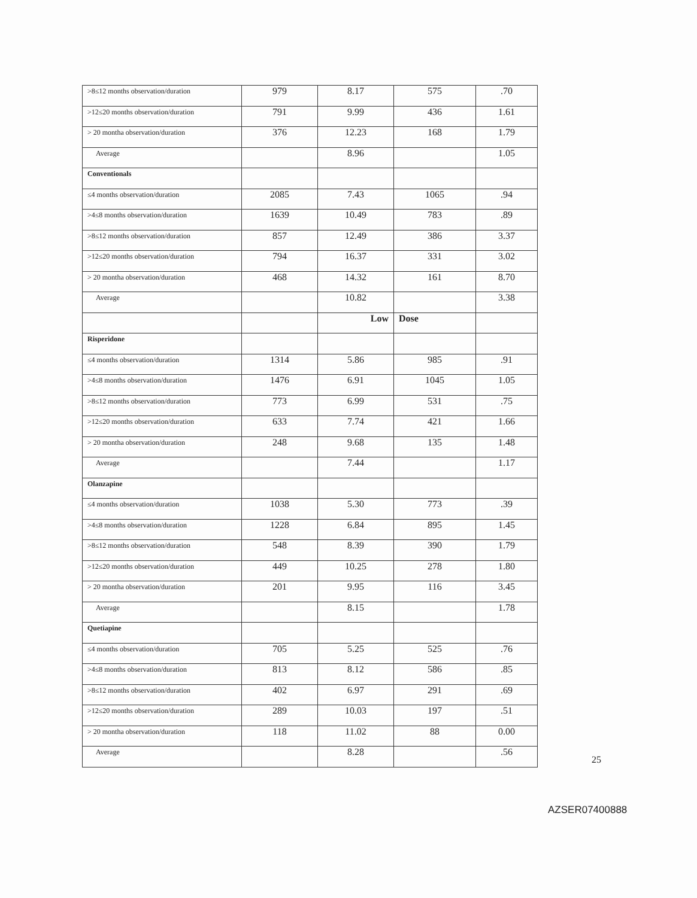| >8≤12 months observation/duration | 979 | 8.17 | 575 | .70 |
| >12≤20 months observation/duration | 791 | 9.99 | 436 | 1.61 |
| > 20 montha observation/duration | 376 | 12.23 | 168 | 1.79 |
| Average | | 8.96 | | 1.05 |
| Conventionals | | | | |
| ≤4 months observation/duration | 2085 | 7.43 | 1065 | .94 |
| >4≤8 months observation/duration | 1639 | 10.49 | 783 | .89 |
| >8≤12 months observation/duration | 857 | 12.49 | 386 | 3.37 |
| >12≤20 months observation/duration | 794 | 16.37 | 331 | 3.02 |
| > 20 montha observation/duration | 468 | 14.32 | 161 | 8.70 |
| Average | | 10.82 | | 3.38 |
| | | Low | Dose | |
| Risperidone | | | | |
| ≤4 months observation/duration | 1314 | 5.86 | 985 | .91 |
| >4≤8 months observation/duration | 1476 | 6.91 | 1045 | 1.05 |
| >8≤12 months observation/duration | 773 | 6.99 | 531 | .75 |
| >12≤20 months observation/duration | 633 | 7.74 | 421 | 1.66 |
| > 20 montha observation/duration | 248 | 9.68 | 135 | 1.48 |
| Average | | 7.44 | | 1.17 |
| Olanzapine | | | | |
| ≤4 months observation/duration | 1038 | 5.30 | 773 | .39 |
| >4≤8 months observation/duration | 1228 | 6.84 | 895 | 1.45 |
| >8≤12 months observation/duration | 548 | 8.39 | 390 | 1.79 |
| >12≤20 months observation/duration | 449 | 10.25 | 278 | 1.80 |
| > 20 montha observation/duration | 201 | 9.95 | 116 | 3.45 |
| Average | | 8.15 | | 1.78 |
| Quetiapine | | | | |
| ≤4 months observation/duration | 705 | 5.25 | 525 | .76 |
| >4≤8 months observation/duration | 813 | 8.12 | 586 | .85 |
| >8≤12 months observation/duration | 402 | 6.97 | 291 | .69 |
| >12≤20 months observation/duration | 289 | 10.03 | 197 | .51 |
| > 20 montha observation/duration | 118 | 11.02 | 88 | 0.00 |
| Average | | 8.28 | | .56 |
25
AZSER07400888